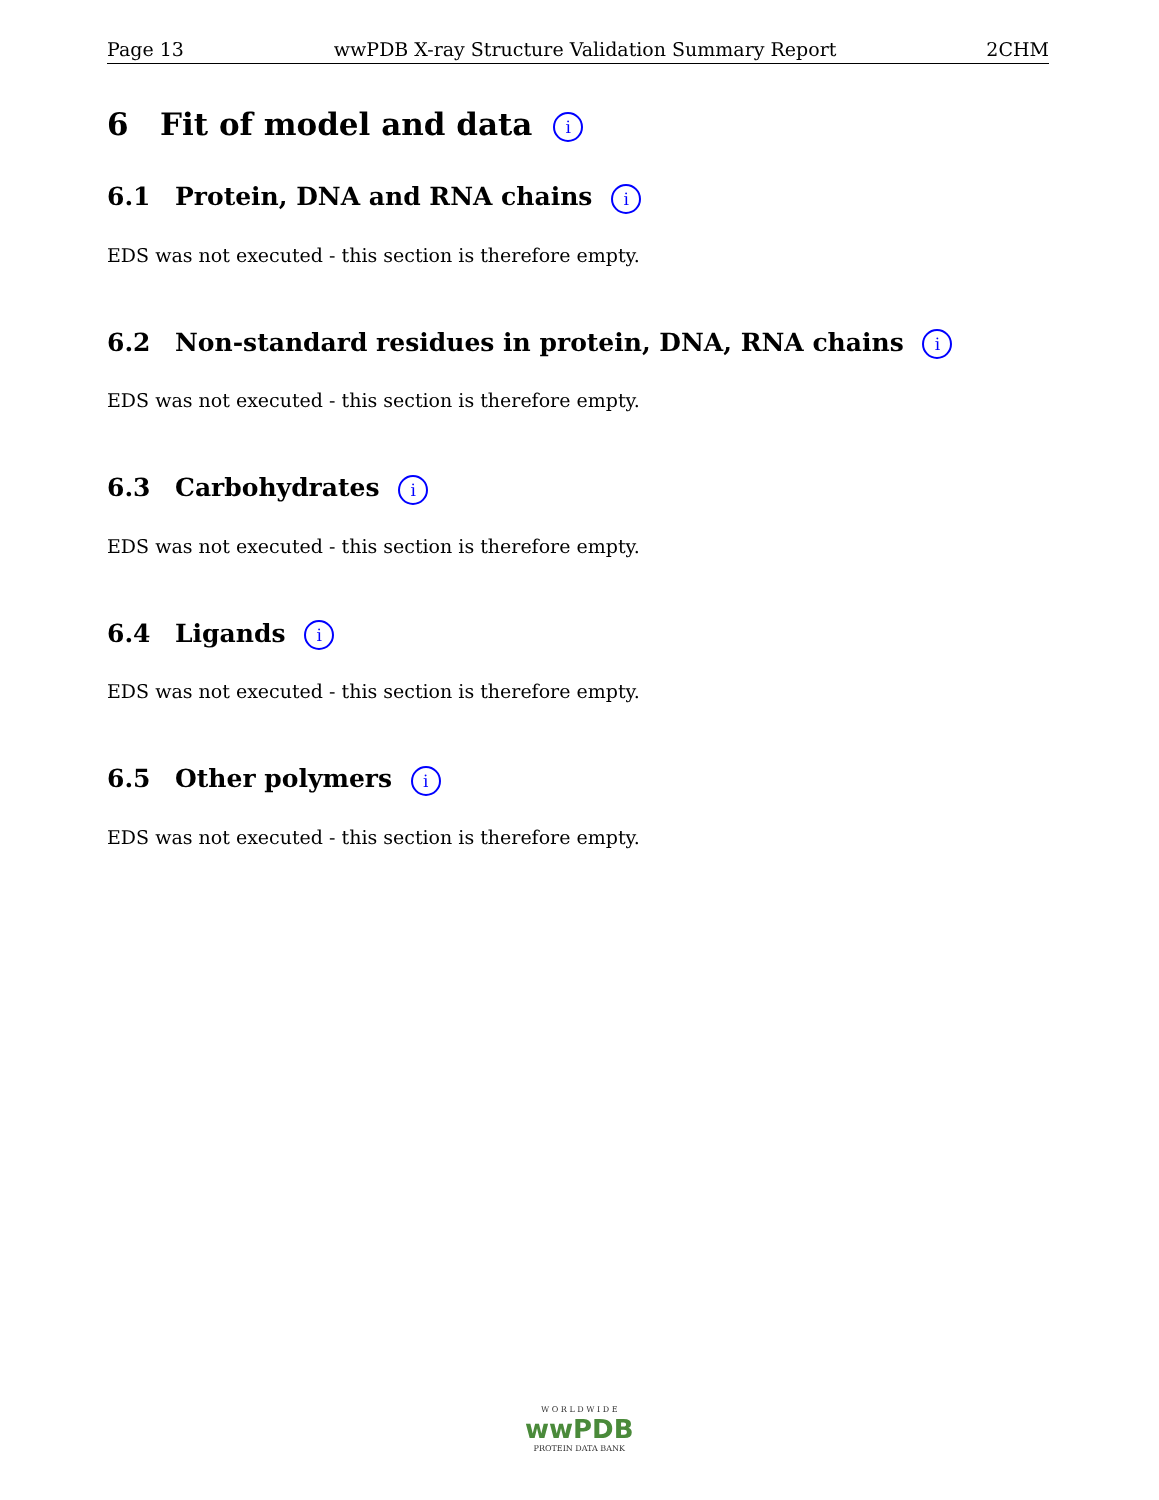Page 13 wwPDB X-ray Structure Validation Summary Report 2CHM
6 Fit of model and data i
6.1 Protein, DNA and RNA chains i
EDS was not executed - this section is therefore empty.
6.2 Non-standard residues in protein, DNA, RNA chains i
EDS was not executed - this section is therefore empty.
6.3 Carbohydrates i
EDS was not executed - this section is therefore empty.
6.4 Ligands i
EDS was not executed - this section is therefore empty.
6.5 Other polymers i
EDS was not executed - this section is therefore empty.
W O R L D W I D E
wwPDB
PROTEIN DATA BANK